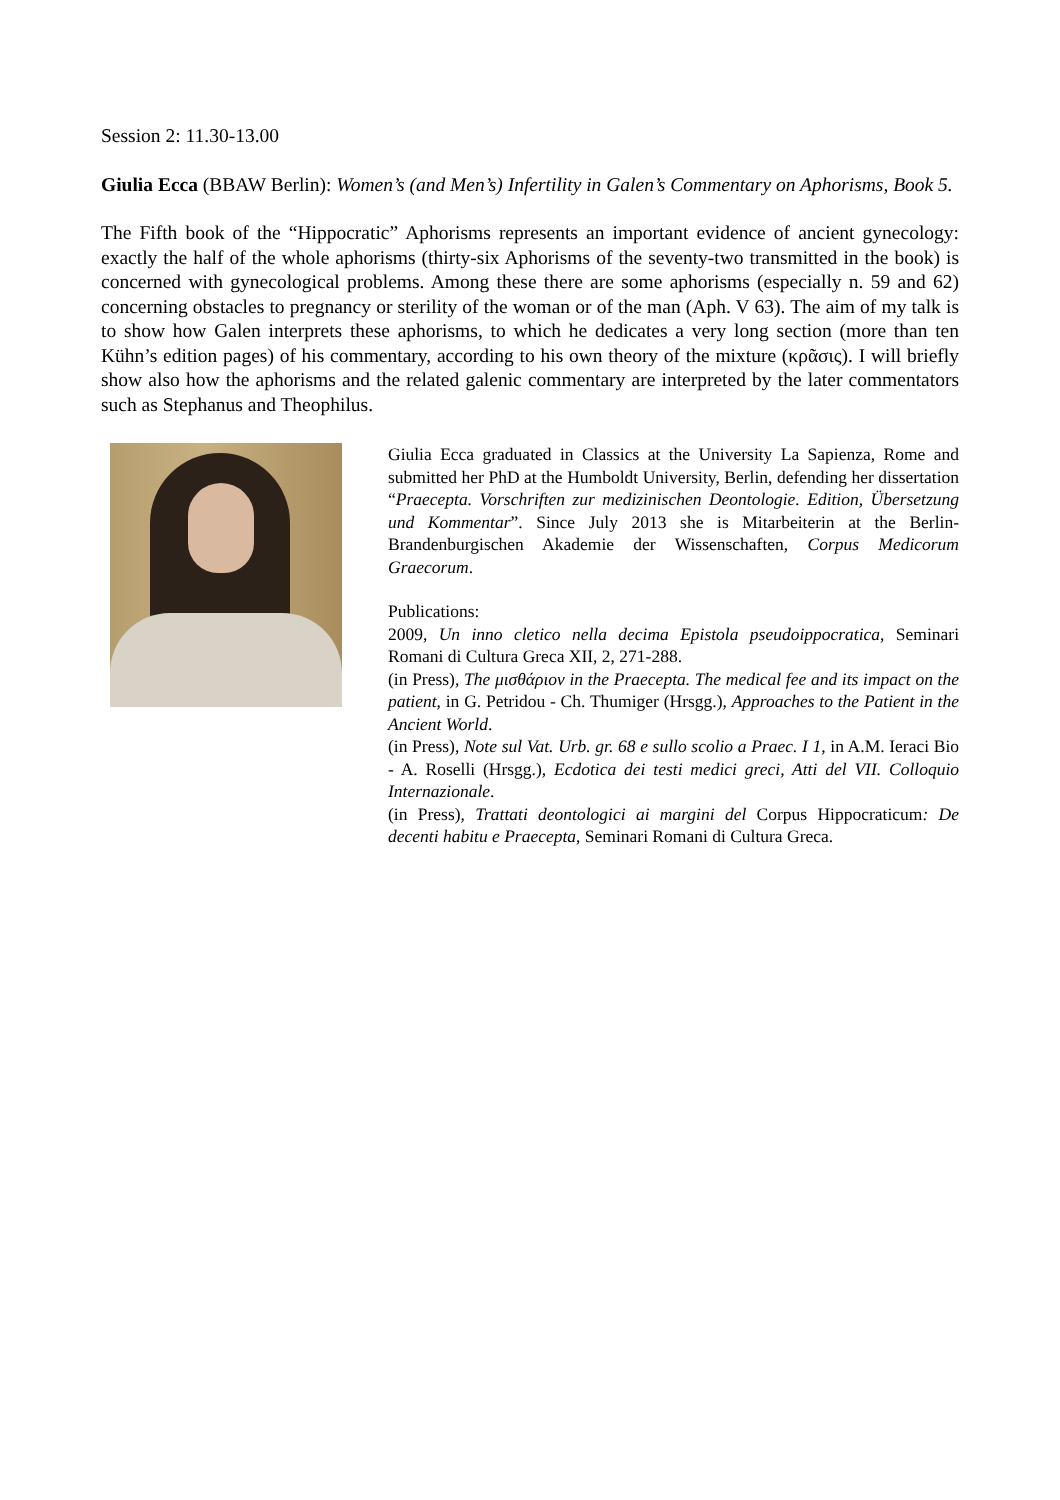Session 2: 11.30-13.00
Giulia Ecca (BBAW Berlin): Women’s (and Men’s) Infertility in Galen’s Commentary on Aphorisms, Book 5.
The Fifth book of the “Hippocratic” Aphorisms represents an important evidence of ancient gynecology: exactly the half of the whole aphorisms (thirty-six Aphorisms of the seventy-two transmitted in the book) is concerned with gynecological problems. Among these there are some aphorisms (especially n. 59 and 62) concerning obstacles to pregnancy or sterility of the woman or of the man (Aph. V 63). The aim of my talk is to show how Galen interprets these aphorisms, to which he dedicates a very long section (more than ten Kühn’s edition pages) of his commentary, according to his own theory of the mixture (κρᾶσις). I will briefly show also how the aphorisms and the related galenic commentary are interpreted by the later commentators such as Stephanus and Theophilus.
Giulia Ecca graduated in Classics at the University La Sapienza, Rome and submitted her PhD at the Humboldt University, Berlin, defending her dissertation “Praecepta. Vorschriften zur medizinischen Deontologie. Edition, Übersetzung und Kommentar”. Since July 2013 she is Mitarbeiterin at the Berlin-Brandenburgischen Akademie der Wissenschaften, Corpus Medicorum Graecorum.
Publications:
2009, Un inno cletico nella decima Epistola pseudoippocratica, Seminari Romani di Cultura Greca XII, 2, 271-288.
(in Press), The μισθάριον in the Praecepta. The medical fee and its impact on the patient, in G. Petridou - Ch. Thumiger (Hrsgg.), Approaches to the Patient in the Ancient World.
(in Press), Note sul Vat. Urb. gr. 68 e sullo scolio a Praec. I 1, in A.M. Ieraci Bio - A. Roselli (Hrsgg.), Ecdotica dei testi medici greci, Atti del VII. Colloquio Internazionale.
(in Press), Trattati deontologici ai margini del Corpus Hippocraticum: De decenti habitu e Praecepta, Seminari Romani di Cultura Greca.